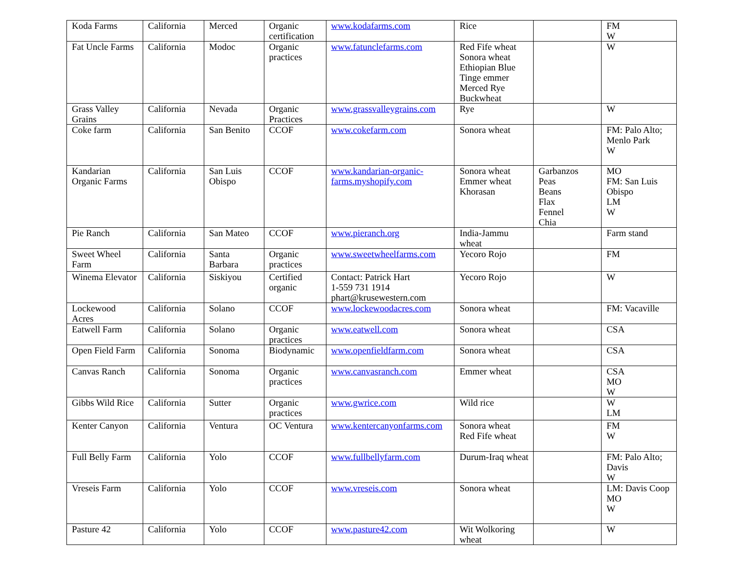| Koda Farms | California | Merced | Organic certification | www.kodafarms.com | Rice | | FM W |
| Fat Uncle Farms | California | Modoc | Organic practices | www.fatunclefarms.com | Red Fife wheat Sonora wheat Ethiopian Blue Tinge emmer Merced Rye Buckwheat | | W |
| Grass Valley Grains | California | Nevada | Organic Practices | www.grassvalleygrains.com | Rye | | W |
| Coke farm | California | San Benito | CCOF | www.cokefarm.com | Sonora wheat | | FM: Palo Alto; Menlo Park W |
| Kandarian Organic Farms | California | San Luis Obispo | CCOF | www.kandarian-organic-farms.myshopify.com | Sonora wheat Emmer wheat Khorasan | Garbanzos Peas Beans Flax Fennel Chia | MO FM: San Luis Obispo LM W |
| Pie Ranch | California | San Mateo | CCOF | www.pieranch.org | India-Jammu wheat | | Farm stand |
| Sweet Wheel Farm | California | Santa Barbara | Organic practices | www.sweetwheelfarms.com | Yecoro Rojo | | FM |
| Winema Elevator | California | Siskiyou | Certified organic | Contact: Patrick Hart 1-559 731 1914 phart@krusewestern.com | Yecoro Rojo | | W |
| Lockewood Acres | California | Solano | CCOF | www.lockewoodacres.com | Sonora wheat | | FM: Vacaville |
| Eatwell Farm | California | Solano | Organic practices | www.eatwell.com | Sonora wheat | | CSA |
| Open Field Farm | California | Sonoma | Biodynamic | www.openfieldfarm.com | Sonora wheat | | CSA |
| Canvas Ranch | California | Sonoma | Organic practices | www.canvasranch.com | Emmer wheat | | CSA MO W |
| Gibbs Wild Rice | California | Sutter | Organic practices | www.gwrice.com | Wild rice | | W LM |
| Kenter Canyon | California | Ventura | OC Ventura | www.kentercanyonfarms.com | Sonora wheat Red Fife wheat | | FM W |
| Full Belly Farm | California | Yolo | CCOF | www.fullbellyfarm.com | Durum-Iraq wheat | | FM: Palo Alto; Davis W |
| Vreseis Farm | California | Yolo | CCOF | www.vreseis.com | Sonora wheat | | LM: Davis Coop MO W |
| Pasture 42 | California | Yolo | CCOF | www.pasture42.com | Wit Wolkoring wheat | | W |